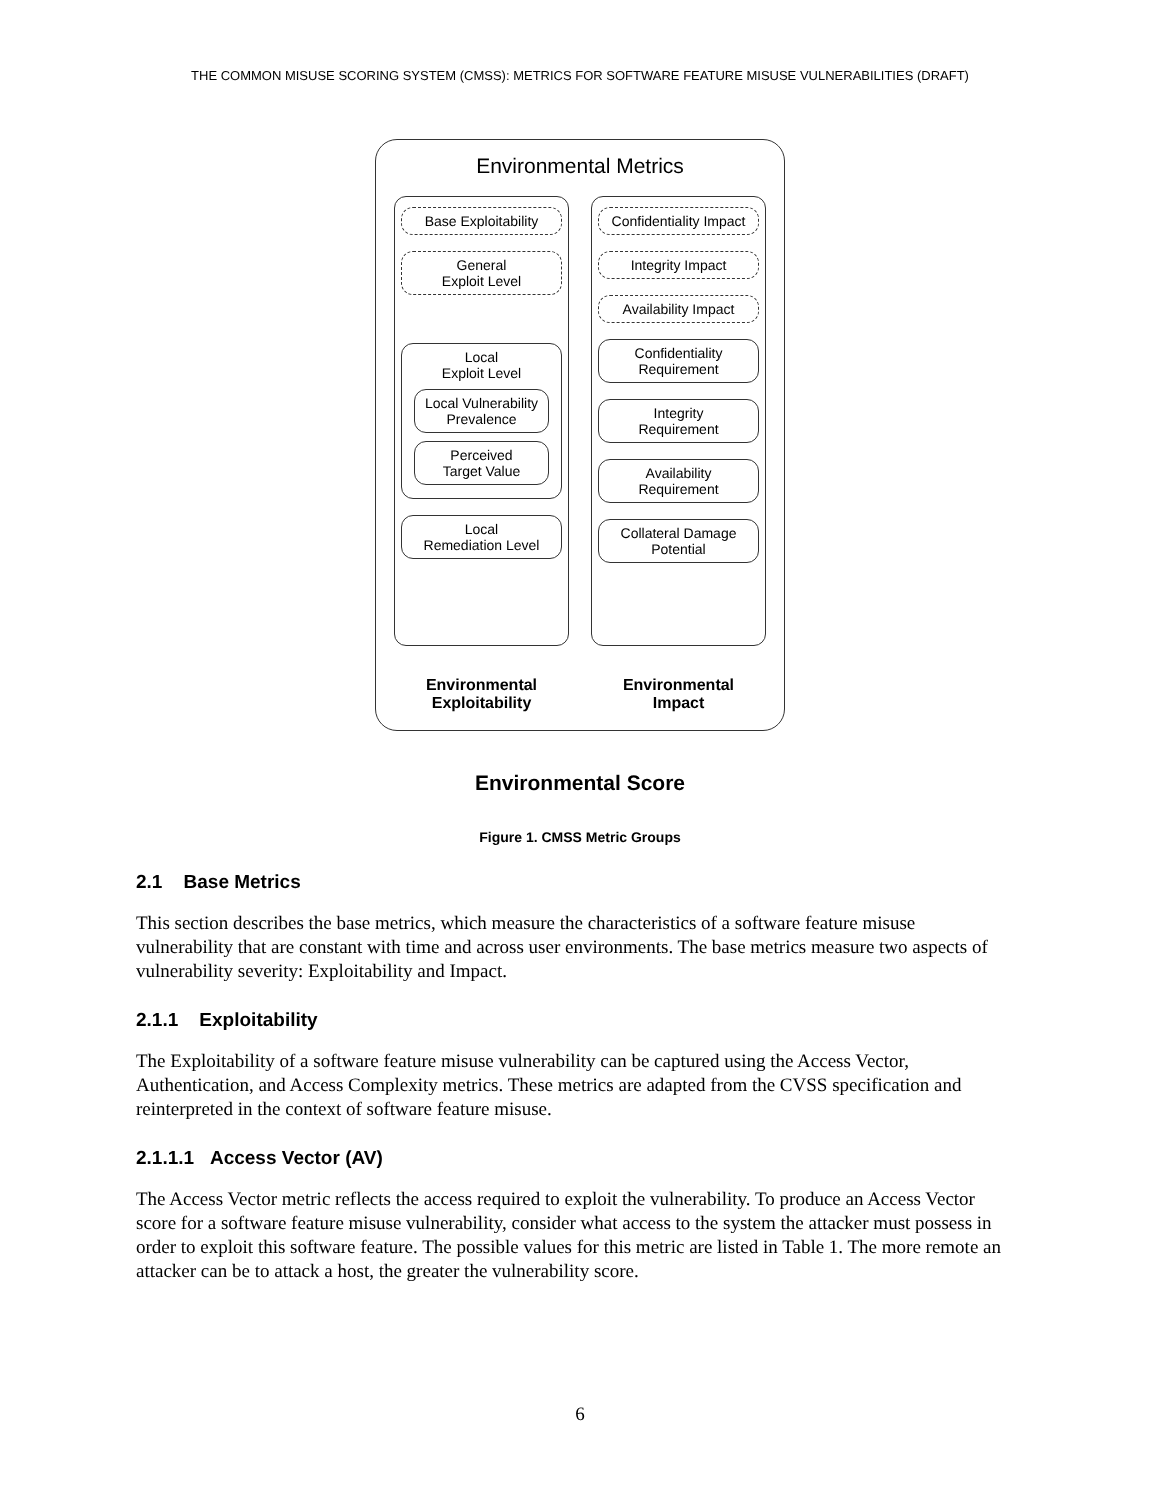THE COMMON MISUSE SCORING SYSTEM (CMSS): METRICS FOR SOFTWARE FEATURE MISUSE VULNERABILITIES (DRAFT)
Environmental Metrics
Base Exploitability
General
Exploit Level
Local
Exploit Level
Local Vulnerability
Prevalence
Perceived
Target Value
Local
Remediation Level
Environmental
Exploitability
Confidentiality Impact
Integrity Impact
Availability Impact
Confidentiality
Requirement
Integrity
Requirement
Availability
Requirement
Collateral Damage
Potential
Environmental
Impact
Environmental Score
Figure 1. CMSS Metric Groups
2.1 Base Metrics
This section describes the base metrics, which measure the characteristics of a software feature misuse vulnerability that are constant with time and across user environments. The base metrics measure two aspects of vulnerability severity: Exploitability and Impact.
2.1.1 Exploitability
The Exploitability of a software feature misuse vulnerability can be captured using the Access Vector, Authentication, and Access Complexity metrics. These metrics are adapted from the CVSS specification and reinterpreted in the context of software feature misuse.
2.1.1.1 Access Vector (AV)
The Access Vector metric reflects the access required to exploit the vulnerability. To produce an Access Vector score for a software feature misuse vulnerability, consider what access to the system the attacker must possess in order to exploit this software feature. The possible values for this metric are listed in Table 1. The more remote an attacker can be to attack a host, the greater the vulnerability score.
6